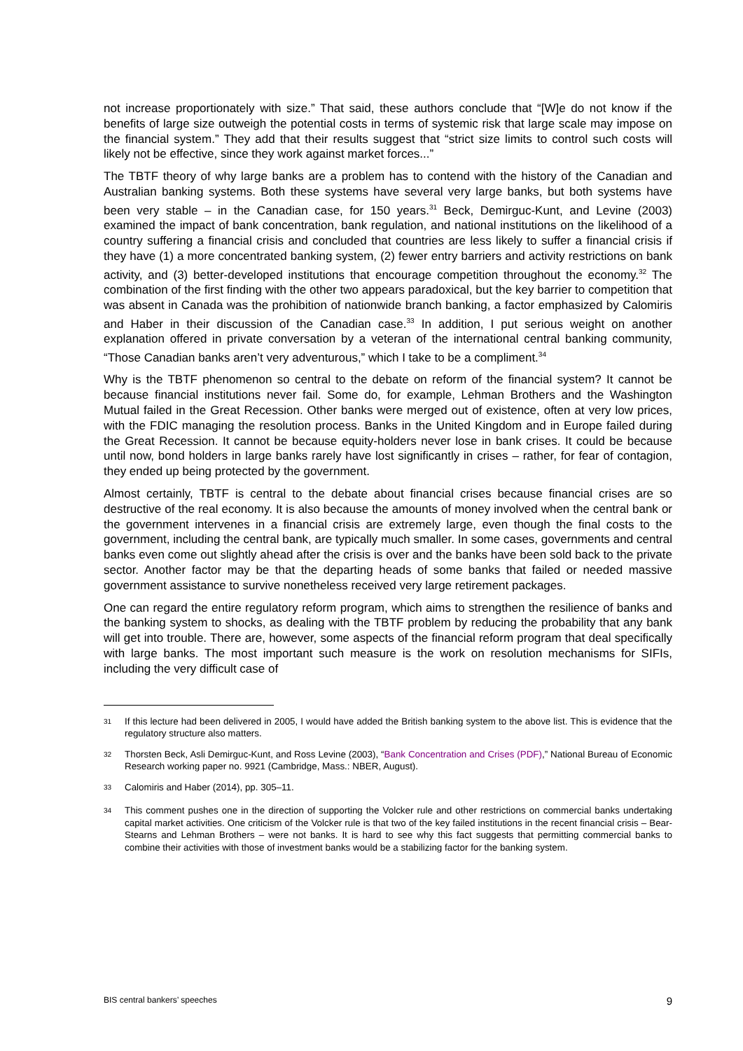not increase proportionately with size.” That said, these authors conclude that “[W]e do not know if the benefits of large size outweigh the potential costs in terms of systemic risk that large scale may impose on the financial system.” They add that their results suggest that “strict size limits to control such costs will likely not be effective, since they work against market forces...”
The TBTF theory of why large banks are a problem has to contend with the history of the Canadian and Australian banking systems. Both these systems have several very large banks, but both systems have been very stable – in the Canadian case, for 150 years.<sup>31</sup> Beck, Demirguc-Kunt, and Levine (2003) examined the impact of bank concentration, bank regulation, and national institutions on the likelihood of a country suffering a financial crisis and concluded that countries are less likely to suffer a financial crisis if they have (1) a more concentrated banking system, (2) fewer entry barriers and activity restrictions on bank activity, and (3) better-developed institutions that encourage competition throughout the economy.<sup>32</sup> The combination of the first finding with the other two appears paradoxical, but the key barrier to competition that was absent in Canada was the prohibition of nationwide branch banking, a factor emphasized by Calomiris and Haber in their discussion of the Canadian case.<sup>33</sup> In addition, I put serious weight on another explanation offered in private conversation by a veteran of the international central banking community, “Those Canadian banks aren’t very adventurous,” which I take to be a compliment.<sup>34</sup>
Why is the TBTF phenomenon so central to the debate on reform of the financial system? It cannot be because financial institutions never fail. Some do, for example, Lehman Brothers and the Washington Mutual failed in the Great Recession. Other banks were merged out of existence, often at very low prices, with the FDIC managing the resolution process. Banks in the United Kingdom and in Europe failed during the Great Recession. It cannot be because equity-holders never lose in bank crises. It could be because until now, bond holders in large banks rarely have lost significantly in crises – rather, for fear of contagion, they ended up being protected by the government.
Almost certainly, TBTF is central to the debate about financial crises because financial crises are so destructive of the real economy. It is also because the amounts of money involved when the central bank or the government intervenes in a financial crisis are extremely large, even though the final costs to the government, including the central bank, are typically much smaller. In some cases, governments and central banks even come out slightly ahead after the crisis is over and the banks have been sold back to the private sector. Another factor may be that the departing heads of some banks that failed or needed massive government assistance to survive nonetheless received very large retirement packages.
One can regard the entire regulatory reform program, which aims to strengthen the resilience of banks and the banking system to shocks, as dealing with the TBTF problem by reducing the probability that any bank will get into trouble. There are, however, some aspects of the financial reform program that deal specifically with large banks. The most important such measure is the work on resolution mechanisms for SIFIs, including the very difficult case of
<sup>31</sup> If this lecture had been delivered in 2005, I would have added the British banking system to the above list. This is evidence that the regulatory structure also matters.
<sup>32</sup> Thorsten Beck, Asli Demirguc-Kunt, and Ross Levine (2003), “Bank Concentration and Crises (PDF),” National Bureau of Economic Research working paper no. 9921 (Cambridge, Mass.: NBER, August).
<sup>33</sup> Calomiris and Haber (2014), pp. 305–11.
<sup>34</sup> This comment pushes one in the direction of supporting the Volcker rule and other restrictions on commercial banks undertaking capital market activities. One criticism of the Volcker rule is that two of the key failed institutions in the recent financial crisis – Bear-Stearns and Lehman Brothers – were not banks. It is hard to see why this fact suggests that permitting commercial banks to combine their activities with those of investment banks would be a stabilizing factor for the banking system.
BIS central bankers’ speeches 9